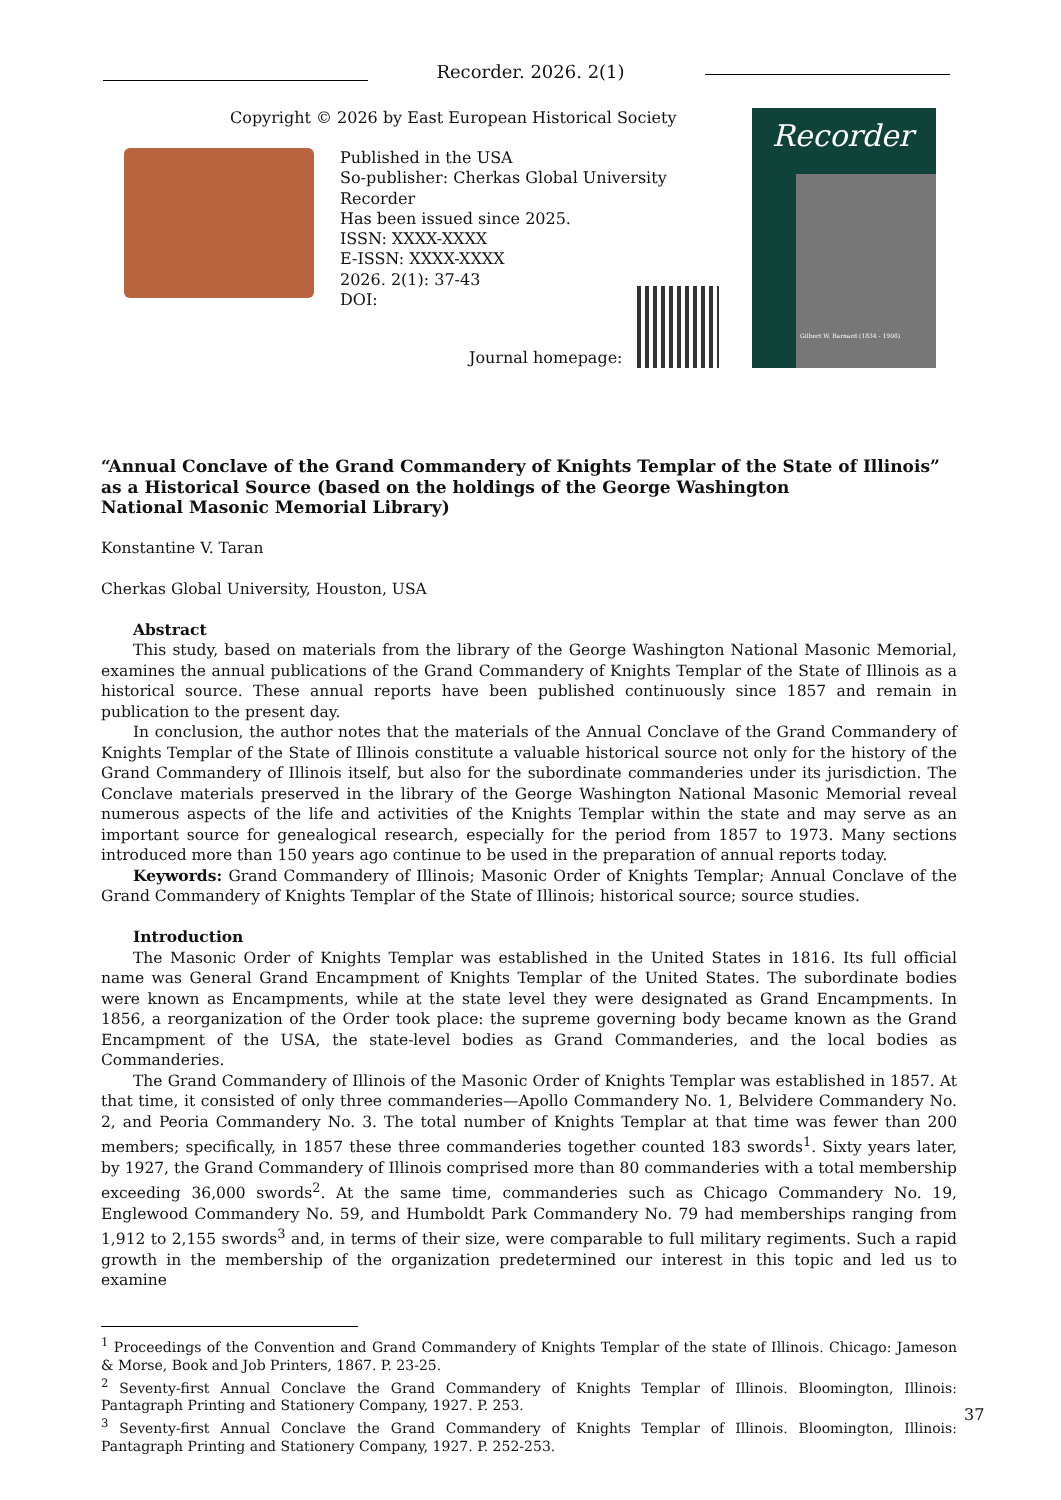Recorder. 2026. 2(1)
Copyright © 2026 by East European Historical Society
Published in the USA
So-publisher: Cherkas Global University
Recorder
Has been issued since 2025.
ISSN: XXXX-XXXX
E-ISSN: XXXX-XXXX
2026. 2(1): 37-43
DOI:
Journal homepage:
Recorder
Gilbert W. Barnard (1834 - 1908)
“Annual Conclave of the Grand Commandery of Knights Templar of the State of Illinois”
as a Historical Source (based on the holdings of the George Washington
National Masonic Memorial Library)
Konstantine V. Taran
Cherkas Global University, Houston, USA
Abstract
This study, based on materials from the library of the George Washington National Masonic Memorial, examines the annual publications of the Grand Commandery of Knights Templar of the State of Illinois as a historical source. These annual reports have been published continuously since 1857 and remain in publication to the present day.
In conclusion, the author notes that the materials of the Annual Conclave of the Grand Commandery of Knights Templar of the State of Illinois constitute a valuable historical source not only for the history of the Grand Commandery of Illinois itself, but also for the subordinate commanderies under its jurisdiction. The Conclave materials preserved in the library of the George Washington National Masonic Memorial reveal numerous aspects of the life and activities of the Knights Templar within the state and may serve as an important source for genealogical research, especially for the period from 1857 to 1973. Many sections introduced more than 150 years ago continue to be used in the preparation of annual reports today.
Keywords: Grand Commandery of Illinois; Masonic Order of Knights Templar; Annual Conclave of the Grand Commandery of Knights Templar of the State of Illinois; historical source; source studies.
Introduction
The Masonic Order of Knights Templar was established in the United States in 1816. Its full official name was General Grand Encampment of Knights Templar of the United States. The subordinate bodies were known as Encampments, while at the state level they were designated as Grand Encampments. In 1856, a reorganization of the Order took place: the supreme governing body became known as the Grand Encampment of the USA, the state-level bodies as Grand Commanderies, and the local bodies as Commanderies.
The Grand Commandery of Illinois of the Masonic Order of Knights Templar was established in 1857. At that time, it consisted of only three commanderies—Apollo Commandery No. 1, Belvidere Commandery No. 2, and Peoria Commandery No. 3. The total number of Knights Templar at that time was fewer than 200 members; specifically, in 1857 these three commanderies together counted 183 swords<sup>1</sup>. Sixty years later, by 1927, the Grand Commandery of Illinois comprised more than 80 commanderies with a total membership exceeding 36,000 swords<sup>2</sup>. At the same time, commanderies such as Chicago Commandery No. 19, Englewood Commandery No. 59, and Humboldt Park Commandery No. 79 had memberships ranging from 1,912 to 2,155 swords<sup>3</sup> and, in terms of their size, were comparable to full military regiments. Such a rapid growth in the membership of the organization predetermined our interest in this topic and led us to examine
<sup>1</sup> Proceedings of the Convention and Grand Commandery of Knights Templar of the state of Illinois. Chicago: Jameson & Morse, Book and Job Printers, 1867. P. 23-25.
<sup>2</sup> Seventy-first Annual Conclave the Grand Commandery of Knights Templar of Illinois. Bloomington, Illinois: Pantagraph Printing and Stationery Company, 1927. P. 253.
<sup>3</sup> Seventy-first Annual Conclave the Grand Commandery of Knights Templar of Illinois. Bloomington, Illinois: Pantagraph Printing and Stationery Company, 1927. P. 252-253.
37